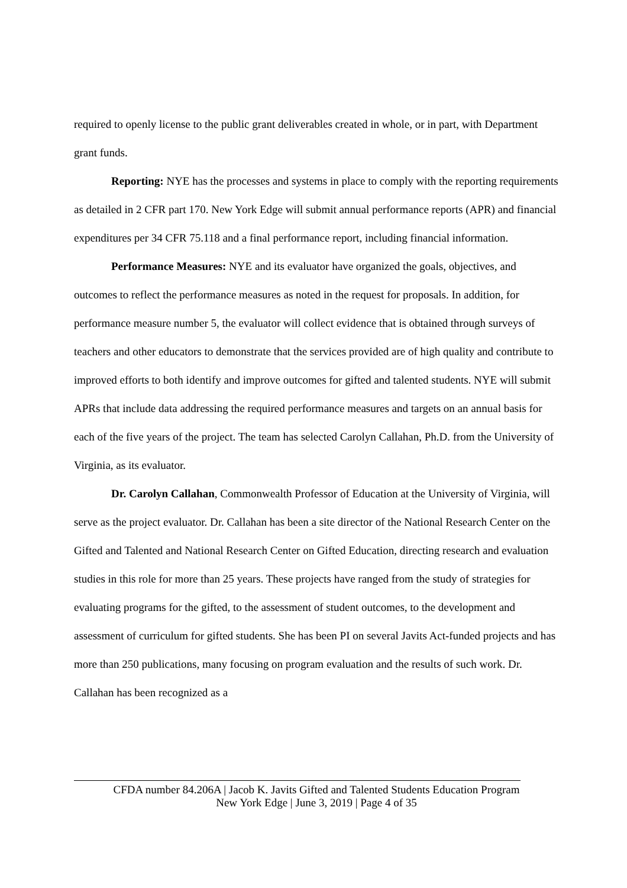required to openly license to the public grant deliverables created in whole, or in part, with Department grant funds.
Reporting: NYE has the processes and systems in place to comply with the reporting requirements as detailed in 2 CFR part 170. New York Edge will submit annual performance reports (APR) and financial expenditures per 34 CFR 75.118 and a final performance report, including financial information.
Performance Measures: NYE and its evaluator have organized the goals, objectives, and outcomes to reflect the performance measures as noted in the request for proposals. In addition, for performance measure number 5, the evaluator will collect evidence that is obtained through surveys of teachers and other educators to demonstrate that the services provided are of high quality and contribute to improved efforts to both identify and improve outcomes for gifted and talented students. NYE will submit APRs that include data addressing the required performance measures and targets on an annual basis for each of the five years of the project. The team has selected Carolyn Callahan, Ph.D. from the University of Virginia, as its evaluator.
Dr. Carolyn Callahan, Commonwealth Professor of Education at the University of Virginia, will serve as the project evaluator. Dr. Callahan has been a site director of the National Research Center on the Gifted and Talented and National Research Center on Gifted Education, directing research and evaluation studies in this role for more than 25 years. These projects have ranged from the study of strategies for evaluating programs for the gifted, to the assessment of student outcomes, to the development and assessment of curriculum for gifted students. She has been PI on several Javits Act-funded projects and has more than 250 publications, many focusing on program evaluation and the results of such work. Dr. Callahan has been recognized as a
CFDA number 84.206A | Jacob K. Javits Gifted and Talented Students Education Program
New York Edge | June 3, 2019 | Page 4 of 35